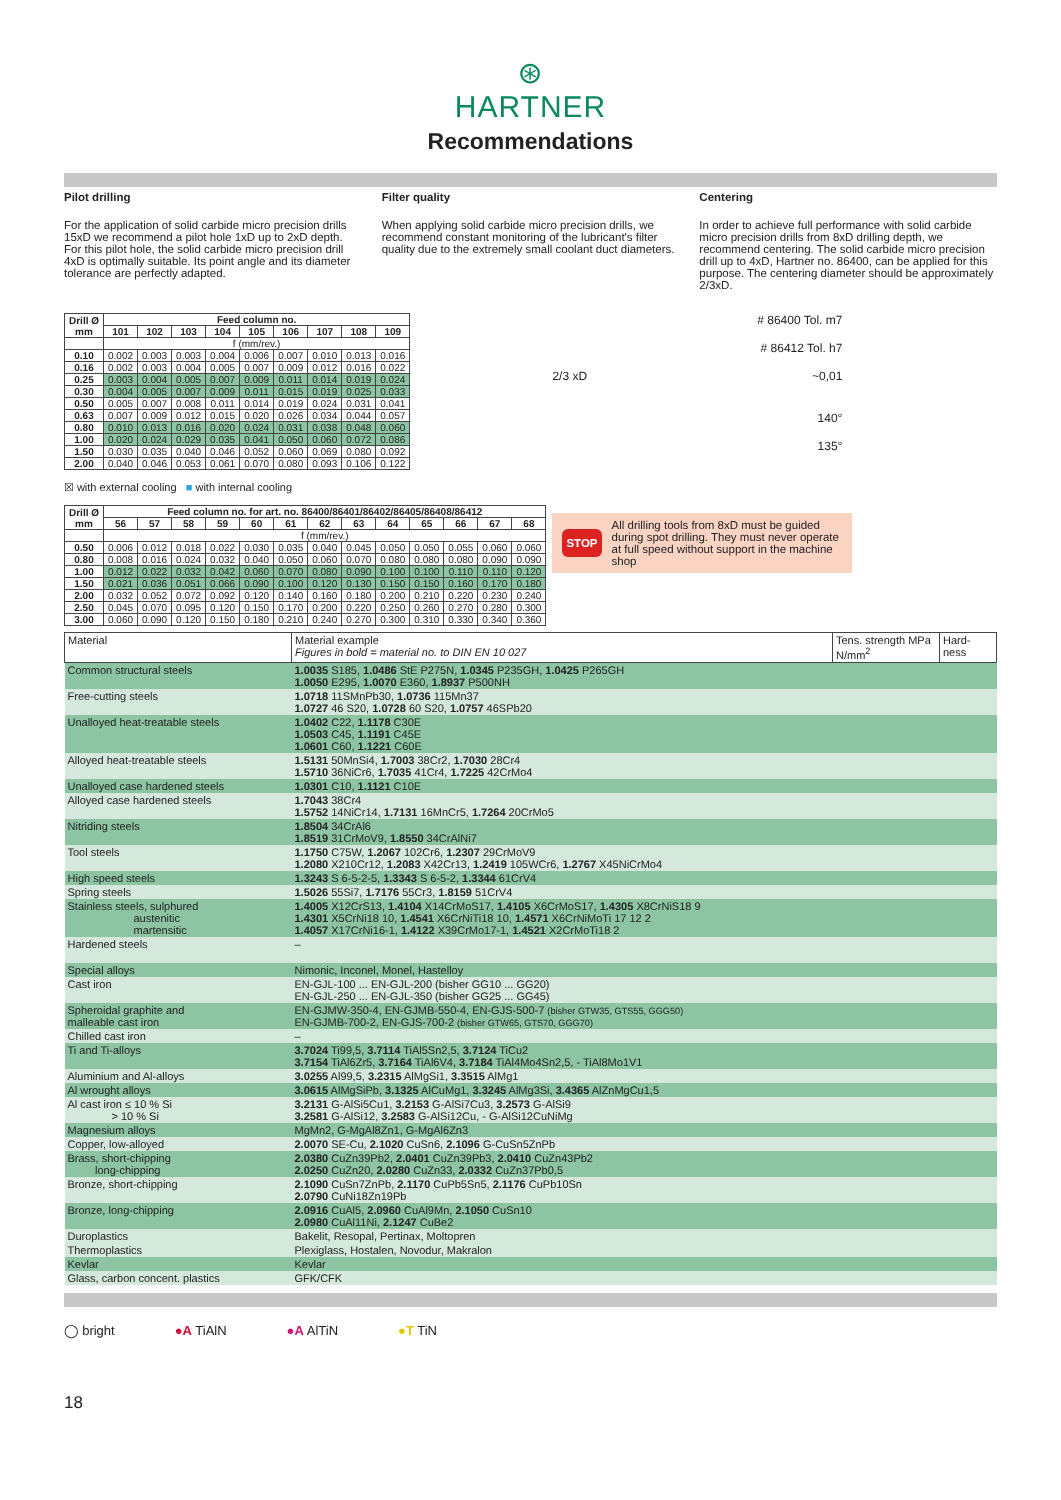⊛
HARTNER
Recommendations
Pilot drilling
For the application of solid carbide micro precision drills 15xD we recommend a pilot hole 1xD up to 2xD depth. For this pilot hole, the solid carbide micro precision drill 4xD is optimally suitable. Its point angle and its diameter tolerance are perfectly adapted.
Filter quality
When applying solid carbide micro precision drills, we recommend constant monitoring of the lubricant's filter quality due to the extremely small coolant duct diameters.
Centering
In order to achieve full performance with solid carbide micro precision drills from 8xD drilling depth, we recommend centering. The solid carbide micro precision drill up to 4xD, Hartner no. 86400, can be applied for this purpose. The centering diameter should be approximately 2/3xD.
| Drill Ø mm | Feed column no. | | | | | | | | |
| --- | --- | --- | --- | --- | --- | --- | --- | --- | --- |
| | 101 | 102 | 103 | 104 | 105 | 106 | 107 | 108 | 109 |
| | f (mm/rev.) | | | | | | | | |
| 0.10 | 0.002 | 0.003 | 0.003 | 0.004 | 0.006 | 0.007 | 0.010 | 0.013 | 0.016 |
| 0.16 | 0.002 | 0.003 | 0.004 | 0.005 | 0.007 | 0.009 | 0.012 | 0.016 | 0.022 |
| 0.25 | 0.003 | 0.004 | 0.005 | 0.007 | 0.009 | 0.011 | 0.014 | 0.019 | 0.024 |
| 0.30 | 0.004 | 0.005 | 0.007 | 0.009 | 0.011 | 0.015 | 0.019 | 0.025 | 0.033 |
| 0.50 | 0.005 | 0.007 | 0.008 | 0.011 | 0.014 | 0.019 | 0.024 | 0.031 | 0.041 |
| 0.63 | 0.007 | 0.009 | 0.012 | 0.015 | 0.020 | 0.026 | 0.034 | 0.044 | 0.057 |
| 0.80 | 0.010 | 0.013 | 0.016 | 0.020 | 0.024 | 0.031 | 0.038 | 0.048 | 0.060 |
| 1.00 | 0.020 | 0.024 | 0.029 | 0.035 | 0.041 | 0.050 | 0.060 | 0.072 | 0.086 |
| 1.50 | 0.030 | 0.035 | 0.040 | 0.046 | 0.052 | 0.060 | 0.069 | 0.080 | 0.092 |
| 2.00 | 0.040 | 0.046 | 0.053 | 0.061 | 0.070 | 0.080 | 0.093 | 0.106 | 0.122 |
☒ with external cooling ■ with internal cooling
| Drill Ø mm | Feed column no. for art. no. 86400/86401/86402/86405/86408/86412 | | | | | | | | | | | | |
| --- | --- | --- | --- | --- | --- | --- | --- | --- | --- | --- | --- | --- | --- |
| | 56 | 57 | 58 | 59 | 60 | 61 | 62 | 63 | 64 | 65 | 66 | 67 | 68 |
| | f (mm/rev.) | | | | | | | | | | | | |
| 0.50 | 0.006 | 0.012 | 0.018 | 0.022 | 0.030 | 0.035 | 0.040 | 0.045 | 0.050 | 0.050 | 0.055 | 0.060 | 0.060 |
| 0.80 | 0.008 | 0.016 | 0.024 | 0.032 | 0.040 | 0.050 | 0.060 | 0.070 | 0.080 | 0.080 | 0.080 | 0.090 | 0.090 |
| 1.00 | 0.012 | 0.022 | 0.032 | 0.042 | 0.060 | 0.070 | 0.080 | 0.090 | 0.100 | 0.100 | 0.110 | 0.110 | 0.120 |
| 1.50 | 0.021 | 0.036 | 0.051 | 0.066 | 0.090 | 0.100 | 0.120 | 0.130 | 0.150 | 0.150 | 0.160 | 0.170 | 0.180 |
| 2.00 | 0.032 | 0.052 | 0.072 | 0.092 | 0.120 | 0.140 | 0.160 | 0.180 | 0.200 | 0.210 | 0.220 | 0.230 | 0.240 |
| 2.50 | 0.045 | 0.070 | 0.095 | 0.120 | 0.150 | 0.170 | 0.200 | 0.220 | 0.250 | 0.260 | 0.270 | 0.280 | 0.300 |
| 3.00 | 0.060 | 0.090 | 0.120 | 0.150 | 0.180 | 0.210 | 0.240 | 0.270 | 0.300 | 0.310 | 0.330 | 0.340 | 0.360 |
# 86400 Tol. m7
# 86412 Tol. h7
2/3 xD ~0,01
140°
135°
STOP All drilling tools from 8xD must be guided during spot drilling. They must never operate at full speed without support in the machine shop
| Material | Material example Figures in bold = material no. to DIN EN 10 027 | Tens. strength MPa N/mm<sup>2</sup> | Hard-ness |
| Common structural steels | 1.0035 S185, 1.0486 StE P275N, 1.0345 P235GH, 1.0425 P265GH 1.0050 E295, 1.0070 E360, 1.8937 P500NH | | |
| Free-cutting steels | 1.0718 11SMnPb30, 1.0736 115Mn37 1.0727 46 S20, 1.0728 60 S20, 1.0757 46SPb20 | | |
| Unalloyed heat-treatable steels | 1.0402 C22, 1.1178 C30E 1.0503 C45, 1.1191 C45E 1.0601 C60, 1.1221 C60E | | |
| Alloyed heat-treatable steels | 1.5131 50MnSi4, 1.7003 38Cr2, 1.7030 28Cr4 1.5710 36NiCr6, 1.7035 41Cr4, 1.7225 42CrMo4 | | |
| Unalloyed case hardened steels | 1.0301 C10, 1.1121 C10E | | |
| Alloyed case hardened steels | 1.7043 38Cr4 1.5752 14NiCr14, 1.7131 16MnCr5, 1.7264 20CrMo5 | | |
| Nitriding steels | 1.8504 34CrAl6 1.8519 31CrMoV9, 1.8550 34CrAlNi7 | | |
| Tool steels | 1.1750 C75W, 1.2067 102Cr6, 1.2307 29CrMoV9 1.2080 X210Cr12, 1.2083 X42Cr13, 1.2419 105WCr6, 1.2767 X45NiCrMo4 | | |
| High speed steels | 1.3243 S 6-5-2-5, 1.3343 S 6-5-2, 1.3344 61CrV4 | | |
| Spring steels | 1.5026 55Si7, 1.7176 55Cr3, 1.8159 51CrV4 | | |
| Stainless steels, sulphured austenitic martensitic | 1.4005 X12CrS13, 1.4104 X14CrMoS17, 1.4105 X6CrMoS17, 1.4305 X8CrNiS18 9 1.4301 X5CrNi18 10, 1.4541 X6CrNiTi18 10, 1.4571 X6CrNiMoTi 17 12 2 1.4057 X17CrNi16-1, 1.4122 X39CrMo17-1, 1.4521 X2CrMoTi18 2 | | |
| Hardened steels | – | | |
| Special alloys | Nimonic, Inconel, Monel, Hastelloy | | |
| Cast iron | EN-GJL-100 ... EN-GJL-200 (bisher GG10 ... GG20) EN-GJL-250 ... EN-GJL-350 (bisher GG25 ... GG45) | | |
| Spheroidal graphite and malleable cast iron | EN-GJMW-350-4, EN-GJMB-550-4, EN-GJS-500-7 (bisher GTW35, GTS55, GGG50) EN-GJMB-700-2, EN-GJS-700-2 (bisher GTW65, GTS70, GGG70) | | |
| Chilled cast iron | – | | |
| Ti and Ti-alloys | 3.7024 Ti99,5, 3.7114 TiAl5Sn2,5, 3.7124 TiCu2 3.7154 TiAl6Zr5, 3.7164 TiAl6V4, 3.7184 TiAl4Mo4Sn2,5, - TiAl8Mo1V1 | | |
| Aluminium and Al-alloys | 3.0255 Al99,5, 3.2315 AlMgSi1, 3.3515 AlMg1 | | |
| Al wrought alloys | 3.0615 AlMgSiPb, 3.1325 AlCuMg1, 3.3245 AlMg3Si, 3.4365 AlZnMgCu1,5 | | |
| Al cast iron ≤ 10 % Si > 10 % Si | 3.2131 G-AlSi5Cu1, 3.2153 G-AlSi7Cu3, 3.2573 G-AlSi9 3.2581 G-AlSi12, 3.2583 G-AlSi12Cu, - G-AlSi12CuNiMg | | |
| Magnesium alloys | MgMn2, G-MgAl8Zn1, G-MgAl6Zn3 | | |
| Copper, low-alloyed | 2.0070 SE-Cu, 2.1020 CuSn6, 2.1096 G-CuSn5ZnPb | | |
| Brass, short-chipping long-chipping | 2.0380 CuZn39Pb2, 2.0401 CuZn39Pb3, 2.0410 CuZn43Pb2 2.0250 CuZn20, 2.0280 CuZn33, 2.0332 CuZn37Pb0,5 | | |
| Bronze, short-chipping | 2.1090 CuSn7ZnPb, 2.1170 CuPb5Sn5, 2.1176 CuPb10Sn 2.0790 CuNi18Zn19Pb | | |
| Bronze, long-chipping | 2.0916 CuAl5, 2.0960 CuAl9Mn, 2.1050 CuSn10 2.0980 CuAl11Ni, 2.1247 CuBe2 | | |
| Duroplastics | Bakelit, Resopal, Pertinax, Moltopren | | |
| Thermoplastics | Plexiglass, Hostalen, Novodur, Makralon | | |
| Kevlar | Kevlar | | |
| Glass, carbon concent. plastics | GFK/CFK | | |
◯ bright ●A TiAlN ●A AlTiN ●T TiN
18